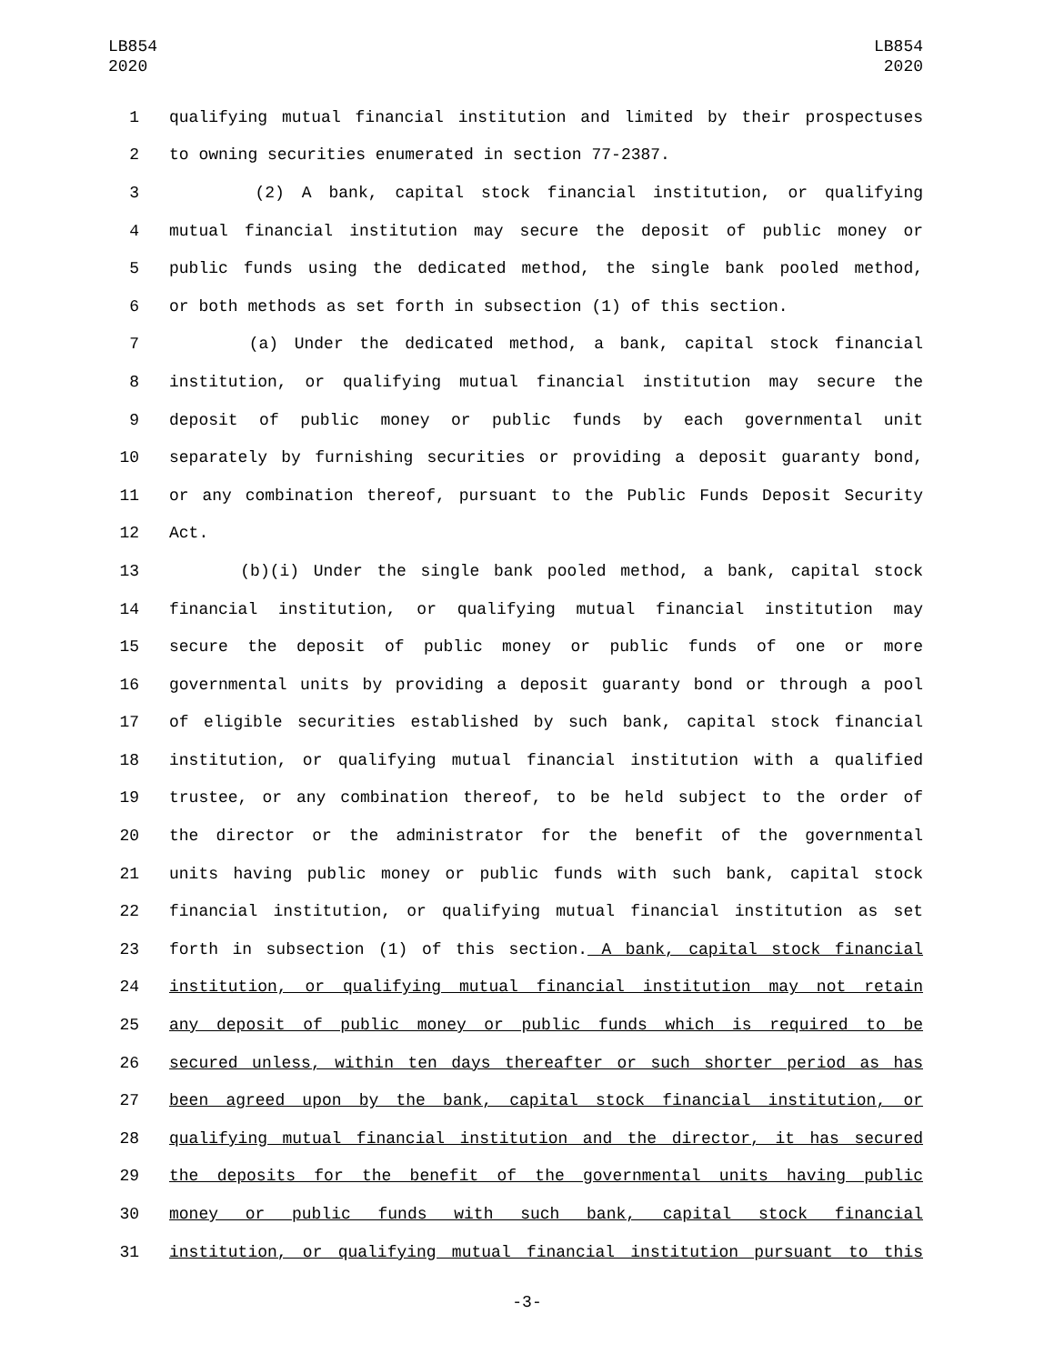LB854
2020
LB854
2020
1 qualifying mutual financial institution and limited by their prospectuses
2 to owning securities enumerated in section 77-2387.
3 (2) A bank, capital stock financial institution, or qualifying
4 mutual financial institution may secure the deposit of public money or
5 public funds using the dedicated method, the single bank pooled method,
6 or both methods as set forth in subsection (1) of this section.
7 (a) Under the dedicated method, a bank, capital stock financial
8 institution, or qualifying mutual financial institution may secure the
9 deposit of public money or public funds by each governmental unit
10 separately by furnishing securities or providing a deposit guaranty bond,
11 or any combination thereof, pursuant to the Public Funds Deposit Security
12 Act.
13 (b)(i) Under the single bank pooled method, a bank, capital stock
14 financial institution, or qualifying mutual financial institution may
15 secure the deposit of public money or public funds of one or more
16 governmental units by providing a deposit guaranty bond or through a pool
17 of eligible securities established by such bank, capital stock financial
18 institution, or qualifying mutual financial institution with a qualified
19 trustee, or any combination thereof, to be held subject to the order of
20 the director or the administrator for the benefit of the governmental
21 units having public money or public funds with such bank, capital stock
22 financial institution, or qualifying mutual financial institution as set
23 forth in subsection (1) of this section. A bank, capital stock financial
24 institution, or qualifying mutual financial institution may not retain
25 any deposit of public money or public funds which is required to be
26 secured unless, within ten days thereafter or such shorter period as has
27 been agreed upon by the bank, capital stock financial institution, or
28 qualifying mutual financial institution and the director, it has secured
29 the deposits for the benefit of the governmental units having public
30 money or public funds with such bank, capital stock financial
31 institution, or qualifying mutual financial institution pursuant to this
-3-